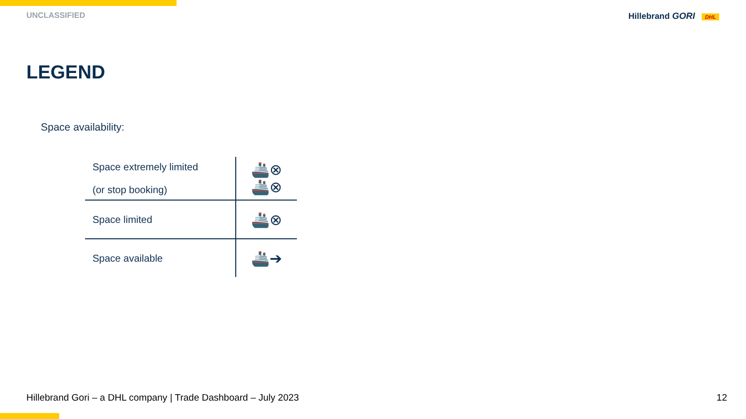UNCLASSIFIED Hillebrand GORI DHL
LEGEND
Space availability:
| Space extremely limited (or stop booking) | 🚢⊗ 🚢⊗ |
| Space limited | 🚢⊗ |
| Space available | 🚢➔ |
Hillebrand Gori – a DHL company | Trade Dashboard – July 2023 12